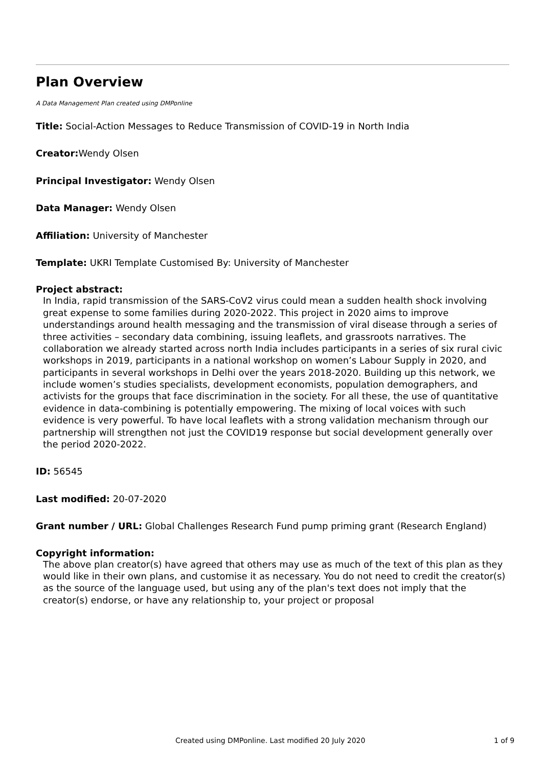Plan Overview
A Data Management Plan created using DMPonline
Title: Social-Action Messages to Reduce Transmission of COVID-19 in North India
Creator: Wendy Olsen
Principal Investigator: Wendy Olsen
Data Manager: Wendy Olsen
Affiliation: University of Manchester
Template: UKRI Template Customised By: University of Manchester
Project abstract:
In India, rapid transmission of the SARS-CoV2 virus could mean a sudden health shock involving great expense to some families during 2020-2022. This project in 2020 aims to improve understandings around health messaging and the transmission of viral disease through a series of three activities – secondary data combining, issuing leaflets, and grassroots narratives. The collaboration we already started across north India includes participants in a series of six rural civic workshops in 2019, participants in a national workshop on women’s Labour Supply in 2020, and participants in several workshops in Delhi over the years 2018-2020. Building up this network, we include women’s studies specialists, development economists, population demographers, and activists for the groups that face discrimination in the society. For all these, the use of quantitative evidence in data-combining is potentially empowering. The mixing of local voices with such evidence is very powerful. To have local leaflets with a strong validation mechanism through our partnership will strengthen not just the COVID19 response but social development generally over the period 2020-2022.
ID: 56545
Last modified: 20-07-2020
Grant number / URL: Global Challenges Research Fund pump priming grant (Research England)
Copyright information:
The above plan creator(s) have agreed that others may use as much of the text of this plan as they would like in their own plans, and customise it as necessary. You do not need to credit the creator(s) as the source of the language used, but using any of the plan's text does not imply that the creator(s) endorse, or have any relationship to, your project or proposal
Created using DMPonline. Last modified 20 July 2020 1 of 9